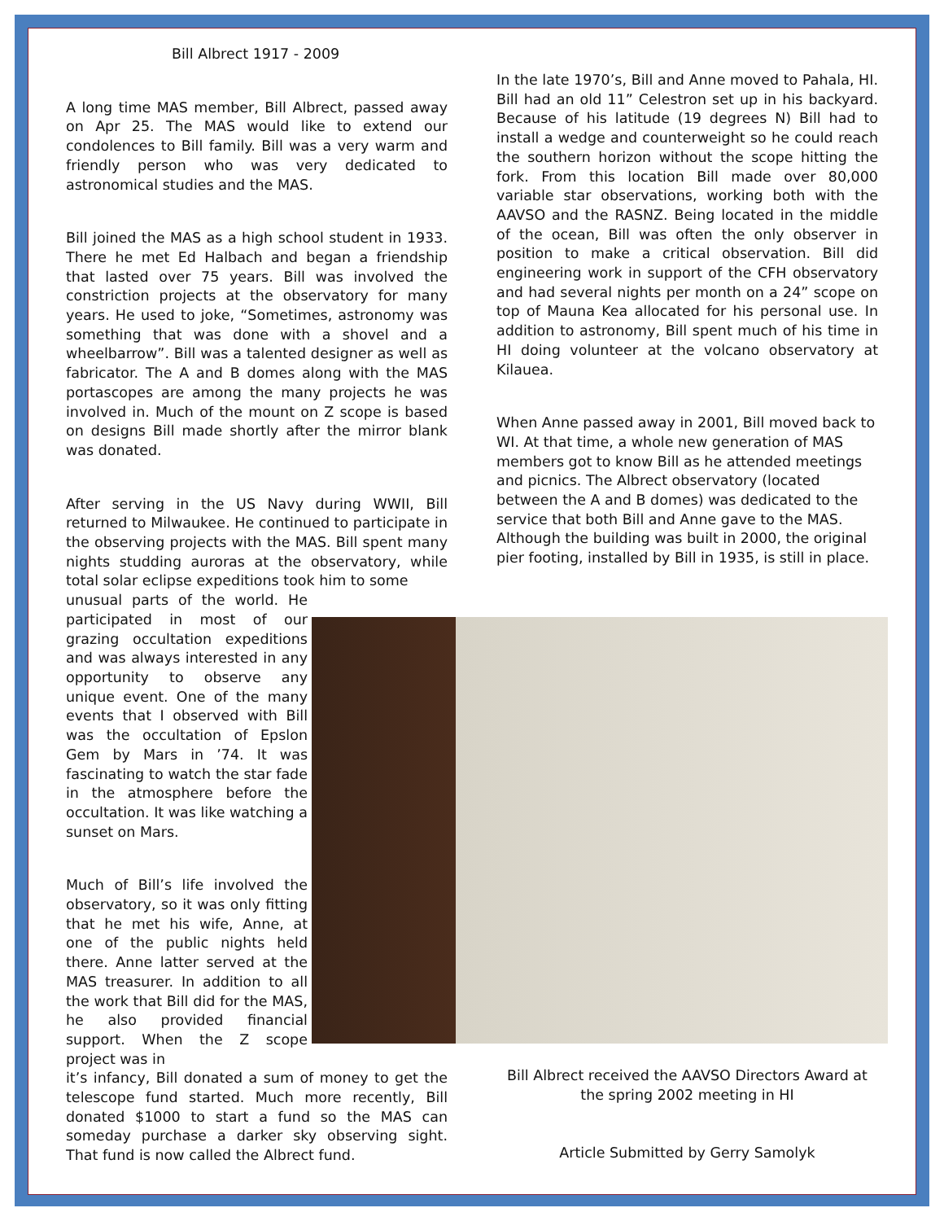Bill Albrect 1917 - 2009
A long time MAS member, Bill Albrect, passed away on Apr 25. The MAS would like to extend our condolences to Bill family. Bill was a very warm and friendly person who was very dedicated to astronomical studies and the MAS.
Bill joined the MAS as a high school student in 1933. There he met Ed Halbach and began a friendship that lasted over 75 years. Bill was involved the constriction projects at the observatory for many years. He used to joke, “Sometimes, astronomy was something that was done with a shovel and a wheelbarrow”. Bill was a talented designer as well as fabricator. The A and B domes along with the MAS portascopes are among the many projects he was involved in. Much of the mount on Z scope is based on designs Bill made shortly after the mirror blank was donated.
After serving in the US Navy during WWII, Bill returned to Milwaukee. He continued to participate in the observing projects with the MAS. Bill spent many nights studding auroras at the observatory, while total solar eclipse expeditions took him to some
unusual parts of the world. He participated in most of our grazing occultation expeditions and was always interested in any opportunity to observe any unique event. One of the many events that I observed with Bill was the occultation of Epslon Gem by Mars in ’74. It was fascinating to watch the star fade in the atmosphere before the occultation. It was like watching a sunset on Mars.
Much of Bill’s life involved the observatory, so it was only fitting that he met his wife, Anne, at one of the public nights held there. Anne latter served at the MAS treasurer. In addition to all the work that Bill did for the MAS, he also provided financial support. When the Z scope project was in
it’s infancy, Bill donated a sum of money to get the telescope fund started. Much more recently, Bill donated $1000 to start a fund so the MAS can someday purchase a darker sky observing sight. That fund is now called the Albrect fund.
In the late 1970’s, Bill and Anne moved to Pahala, HI. Bill had an old 11” Celestron set up in his backyard. Because of his latitude (19 degrees N) Bill had to install a wedge and counterweight so he could reach the southern horizon without the scope hitting the fork. From this location Bill made over 80,000 variable star observations, working both with the AAVSO and the RASNZ. Being located in the middle of the ocean, Bill was often the only observer in position to make a critical observation. Bill did engineering work in support of the CFH observatory and had several nights per month on a 24” scope on top of Mauna Kea allocated for his personal use. In addition to astronomy, Bill spent much of his time in HI doing volunteer at the volcano observatory at Kilauea.
When Anne passed away in 2001, Bill moved back to WI. At that time, a whole new generation of MAS members got to know Bill as he attended meetings and picnics. The Albrect observatory (located between the A and B domes) was dedicated to the service that both Bill and Anne gave to the MAS. Although the building was built in 2000, the original pier footing, installed by Bill in 1935, is still in place.
Bill Albrect received the AAVSO Directors Award at the spring 2002 meeting in HI
Article Submitted by Gerry Samolyk